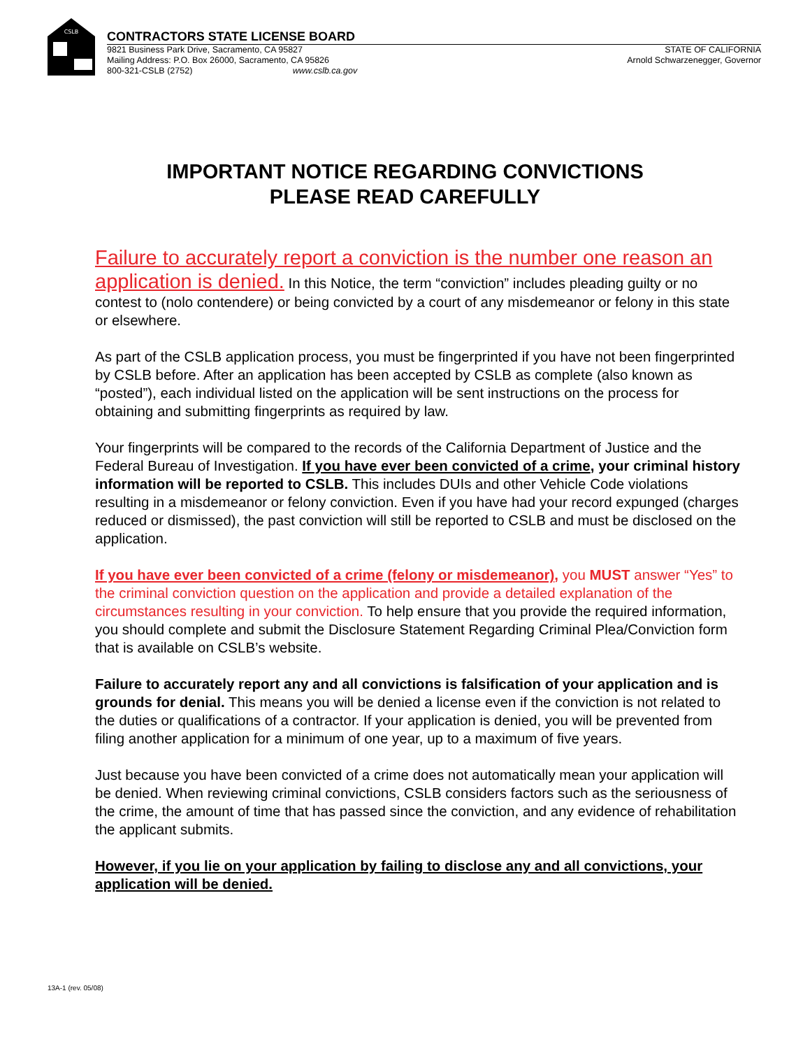CSLB
CONTRACTORS STATE LICENSE BOARD
9821 Business Park Drive, Sacramento, CA 95827
Mailing Address: P.O. Box 26000, Sacramento, CA 95826
800-321-CSLB (2752) www.cslb.ca.gov
STATE OF CALIFORNIA
Arnold Schwarzenegger, Governor
IMPORTANT NOTICE REGARDING CONVICTIONS
PLEASE READ CAREFULLY
Failure to accurately report a conviction is the number one reason an application is denied. In this Notice, the term “conviction” includes pleading guilty or no contest to (nolo contendere) or being convicted by a court of any misdemeanor or felony in this state or elsewhere.
As part of the CSLB application process, you must be fingerprinted if you have not been fingerprinted by CSLB before. After an application has been accepted by CSLB as complete (also known as “posted”), each individual listed on the application will be sent instructions on the process for obtaining and submitting fingerprints as required by law.
Your fingerprints will be compared to the records of the California Department of Justice and the Federal Bureau of Investigation. If you have ever been convicted of a crime, your criminal history information will be reported to CSLB. This includes DUIs and other Vehicle Code violations resulting in a misdemeanor or felony conviction. Even if you have had your record expunged (charges reduced or dismissed), the past conviction will still be reported to CSLB and must be disclosed on the application.
If you have ever been convicted of a crime (felony or misdemeanor), you MUST answer “Yes” to the criminal conviction question on the application and provide a detailed explanation of the circumstances resulting in your conviction. To help ensure that you provide the required information, you should complete and submit the Disclosure Statement Regarding Criminal Plea/Conviction form that is available on CSLB’s website.
Failure to accurately report any and all convictions is falsification of your application and is grounds for denial. This means you will be denied a license even if the conviction is not related to the duties or qualifications of a contractor. If your application is denied, you will be prevented from filing another application for a minimum of one year, up to a maximum of five years.
Just because you have been convicted of a crime does not automatically mean your application will be denied. When reviewing criminal convictions, CSLB considers factors such as the seriousness of the crime, the amount of time that has passed since the conviction, and any evidence of rehabilitation the applicant submits.
However, if you lie on your application by failing to disclose any and all convictions, your application will be denied.
13A-1 (rev. 05/08)